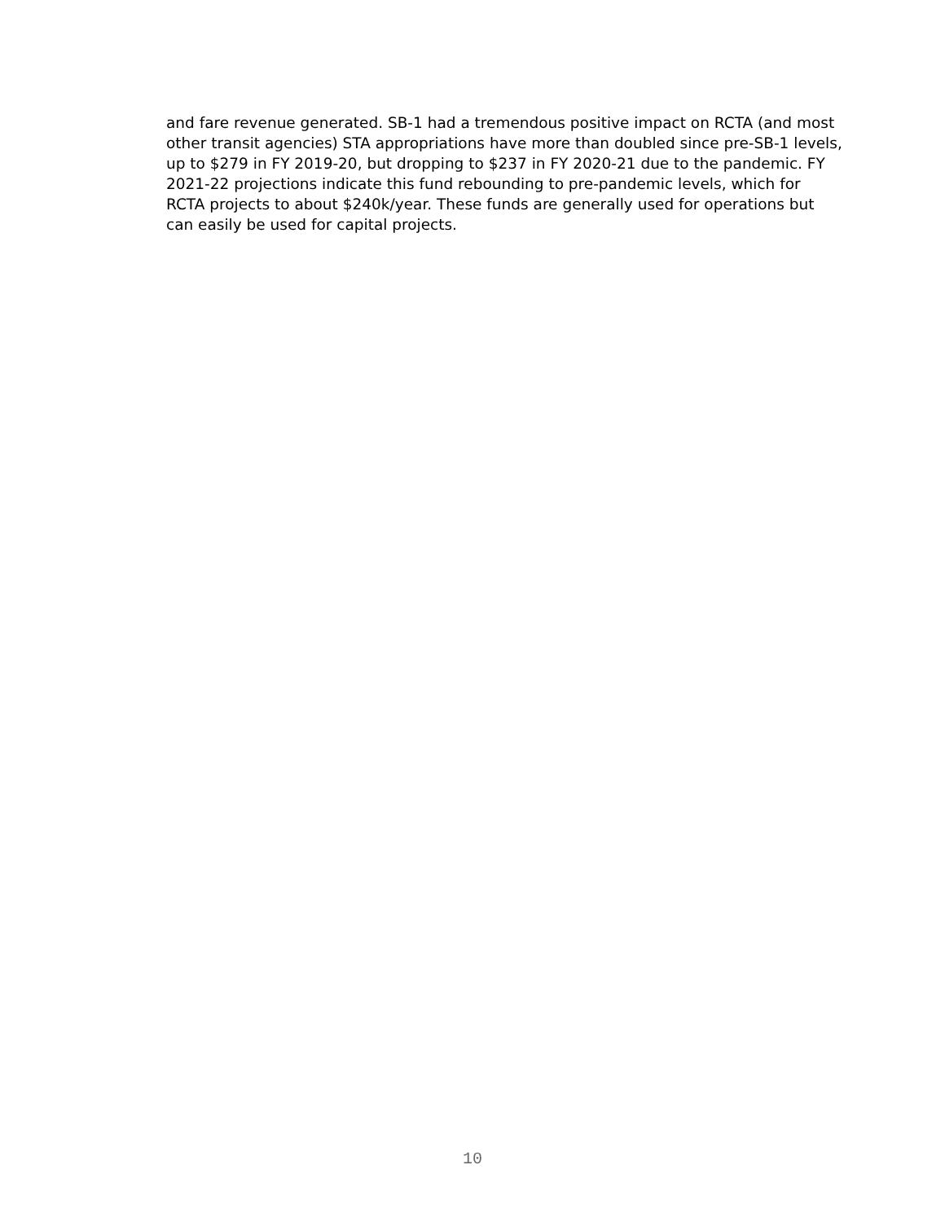and fare revenue generated. SB-1 had a tremendous positive impact on RCTA (and most other transit agencies) STA appropriations have more than doubled since pre-SB-1 levels, up to $279 in FY 2019-20, but dropping to $237 in FY 2020-21 due to the pandemic. FY 2021-22 projections indicate this fund rebounding to pre-pandemic levels, which for RCTA projects to about $240k/year. These funds are generally used for operations but can easily be used for capital projects.
10